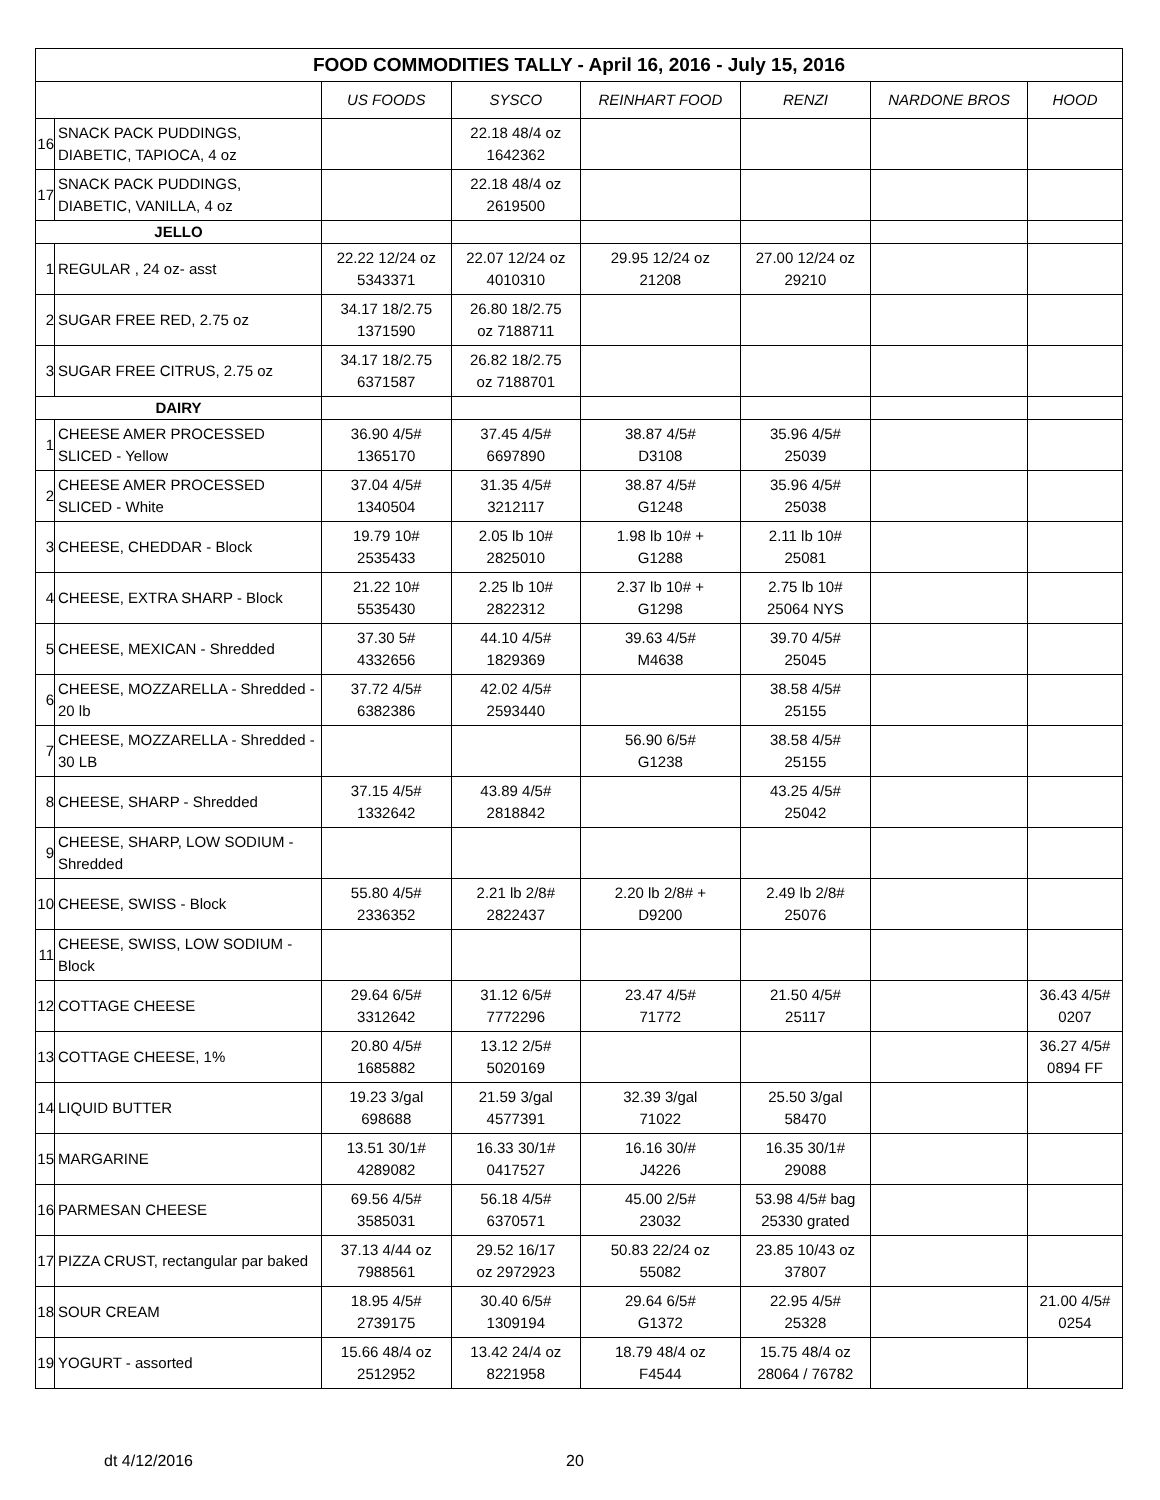| FOOD COMMODITIES TALLY - April 16, 2016 - July 15, 2016 | | | | | | | |
| --- | --- | --- | --- | --- | --- | --- | --- |
| | | US FOODS | SYSCO | REINHART FOOD | RENZI | NARDONE BROS | HOOD |
| 16 | SNACK PACK PUDDINGS, DIABETIC, TAPIOCA, 4 oz | | 22.18 48/4 oz 1642362 | | | | |
| 17 | SNACK PACK PUDDINGS, DIABETIC, VANILLA, 4 oz | | 22.18 48/4 oz 2619500 | | | | |
| JELLO | | | | | | | |
| 1 | REGULAR , 24 oz- asst | 22.22 12/24 oz 5343371 | 22.07 12/24 oz 4010310 | 29.95 12/24 oz 21208 | 27.00 12/24 oz 29210 | | |
| 2 | SUGAR FREE RED, 2.75 oz | 34.17 18/2.75 1371590 | 26.80 18/2.75 oz 7188711 | | | | |
| 3 | SUGAR FREE CITRUS, 2.75 oz | 34.17 18/2.75 6371587 | 26.82 18/2.75 oz 7188701 | | | | |
| DAIRY | | | | | | | |
| 1 | CHEESE AMER PROCESSED SLICED - Yellow | 36.90 4/5# 1365170 | 37.45 4/5# 6697890 | 38.87 4/5# D3108 | 35.96 4/5# 25039 | | |
| 2 | CHEESE AMER PROCESSED SLICED - White | 37.04 4/5# 1340504 | 31.35 4/5# 3212117 | 38.87 4/5# G1248 | 35.96 4/5# 25038 | | |
| 3 | CHEESE, CHEDDAR - Block | 19.79 10# 2535433 | 2.05 lb 10# 2825010 | 1.98 lb 10# + G1288 | 2.11 lb 10# 25081 | | |
| 4 | CHEESE, EXTRA SHARP - Block | 21.22 10# 5535430 | 2.25 lb 10# 2822312 | 2.37 lb 10# + G1298 | 2.75 lb 10# 25064 NYS | | |
| 5 | CHEESE, MEXICAN - Shredded | 37.30 5# 4332656 | 44.10 4/5# 1829369 | 39.63 4/5# M4638 | 39.70 4/5# 25045 | | |
| 6 | CHEESE, MOZZARELLA - Shredded - 20 lb | 37.72 4/5# 6382386 | 42.02 4/5# 2593440 | | 38.58 4/5# 25155 | | |
| 7 | CHEESE, MOZZARELLA - Shredded - 30 LB | | | 56.90 6/5# G1238 | 38.58 4/5# 25155 | | |
| 8 | CHEESE, SHARP - Shredded | 37.15 4/5# 1332642 | 43.89 4/5# 2818842 | | 43.25 4/5# 25042 | | |
| 9 | CHEESE, SHARP, LOW SODIUM - Shredded | | | | | | |
| 10 | CHEESE, SWISS - Block | 55.80 4/5# 2336352 | 2.21 lb 2/8# 2822437 | 2.20 lb 2/8# + D9200 | 2.49 lb 2/8# 25076 | | |
| 11 | CHEESE, SWISS, LOW SODIUM - Block | | | | | | |
| 12 | COTTAGE CHEESE | 29.64 6/5# 3312642 | 31.12 6/5# 7772296 | 23.47 4/5# 71772 | 21.50 4/5# 25117 | | 36.43 4/5# 0207 |
| 13 | COTTAGE CHEESE, 1% | 20.80 4/5# 1685882 | 13.12 2/5# 5020169 | | | | 36.27 4/5# 0894 FF |
| 14 | LIQUID BUTTER | 19.23 3/gal 698688 | 21.59 3/gal 4577391 | 32.39 3/gal 71022 | 25.50 3/gal 58470 | | |
| 15 | MARGARINE | 13.51 30/1# 4289082 | 16.33 30/1# 0417527 | 16.16 30/# J4226 | 16.35 30/1# 29088 | | |
| 16 | PARMESAN CHEESE | 69.56 4/5# 3585031 | 56.18 4/5# 6370571 | 45.00 2/5# 23032 | 53.98 4/5# bag 25330 grated | | |
| 17 | PIZZA CRUST, rectangular par baked | 37.13 4/44 oz 7988561 | 29.52 16/17 oz 2972923 | 50.83 22/24 oz 55082 | 23.85 10/43 oz 37807 | | |
| 18 | SOUR CREAM | 18.95 4/5# 2739175 | 30.40 6/5# 1309194 | 29.64 6/5# G1372 | 22.95 4/5# 25328 | | 21.00 4/5# 0254 |
| 19 | YOGURT - assorted | 15.66 48/4 oz 2512952 | 13.42 24/4 oz 8221958 | 18.79 48/4 oz F4544 | 15.75 48/4 oz 28064 / 76782 | | |
dt 4/12/2016 20